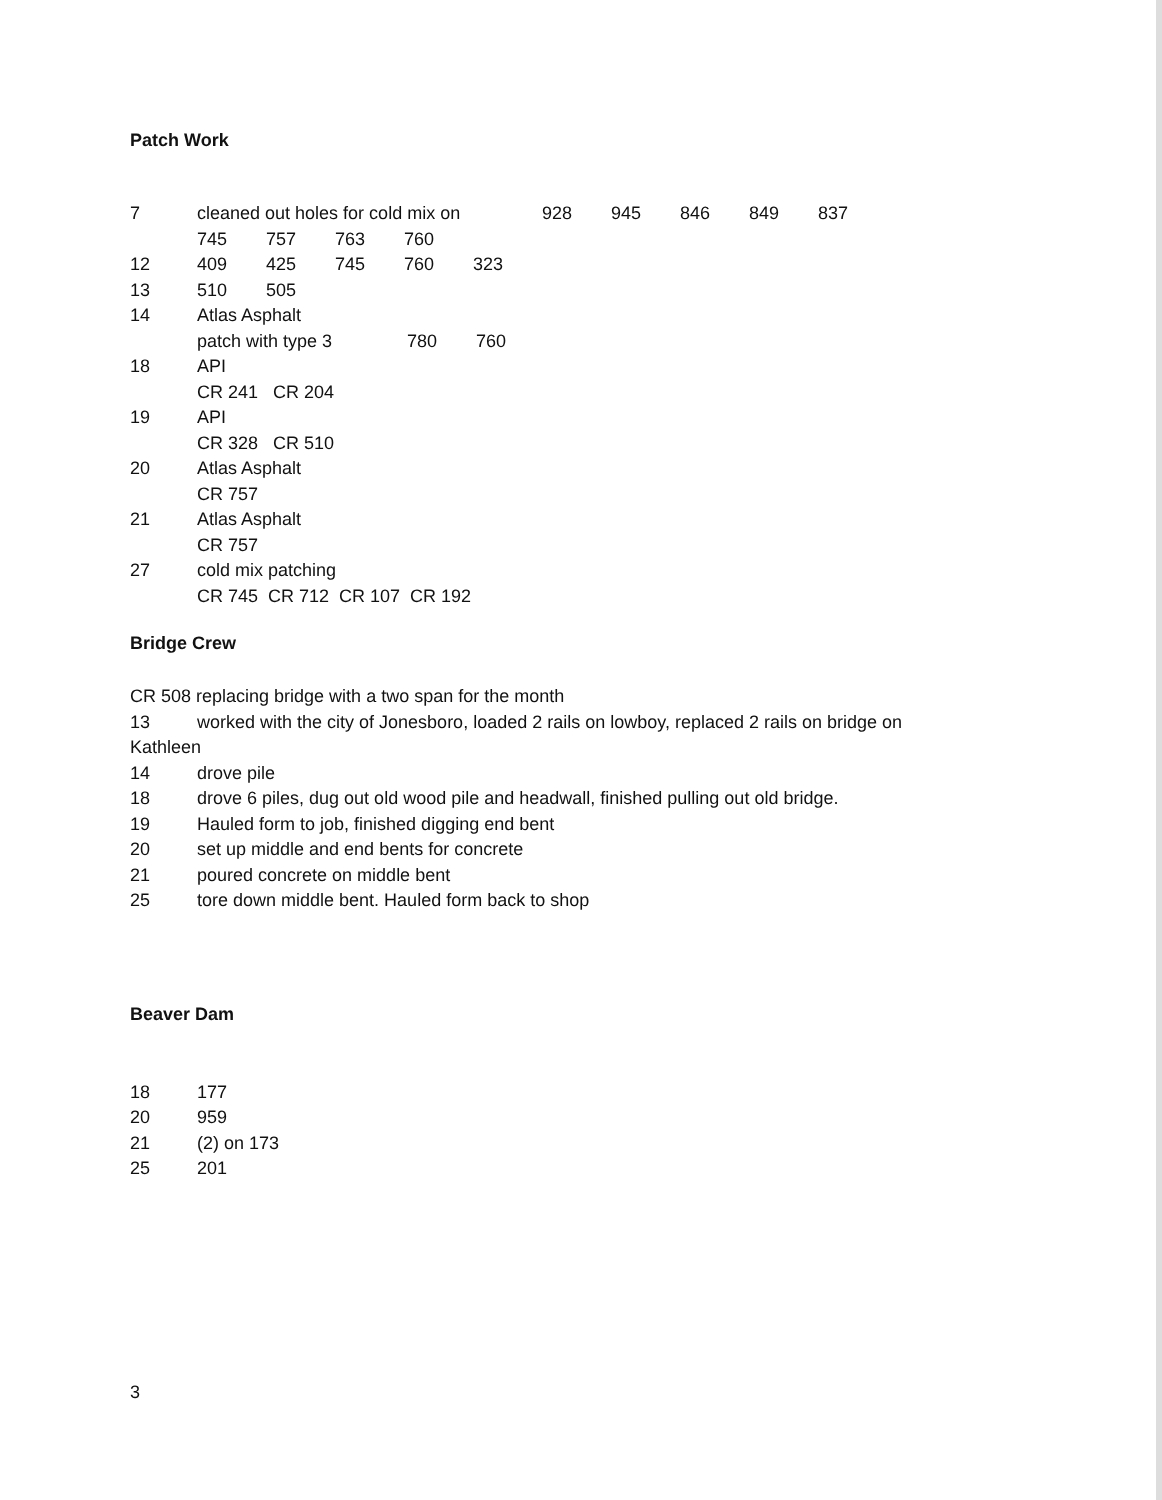Patch Work
7 cleaned out holes for cold mix on 928 945 846 849 837
745 757 763 760
12 409 425 745 760 323
13 510 505
14 Atlas Asphalt
patch with type 3 780 760
18 API
CR 241 CR 204
19 API
CR 328 CR 510
20 Atlas Asphalt
CR 757
21 Atlas Asphalt
CR 757
27 cold mix patching
CR 745 CR 712 CR 107 CR 192
Bridge Crew
CR 508 replacing bridge with a two span for the month
13 worked with the city of Jonesboro, loaded 2 rails on lowboy, replaced 2 rails on bridge on
Kathleen
14 drove pile
18 drove 6 piles, dug out old wood pile and headwall, finished pulling out old bridge.
19 Hauled form to job, finished digging end bent
20 set up middle and end bents for concrete
21 poured concrete on middle bent
25 tore down middle bent. Hauled form back to shop
Beaver Dam
18 177
20 959
21 (2) on 173
25 201
3